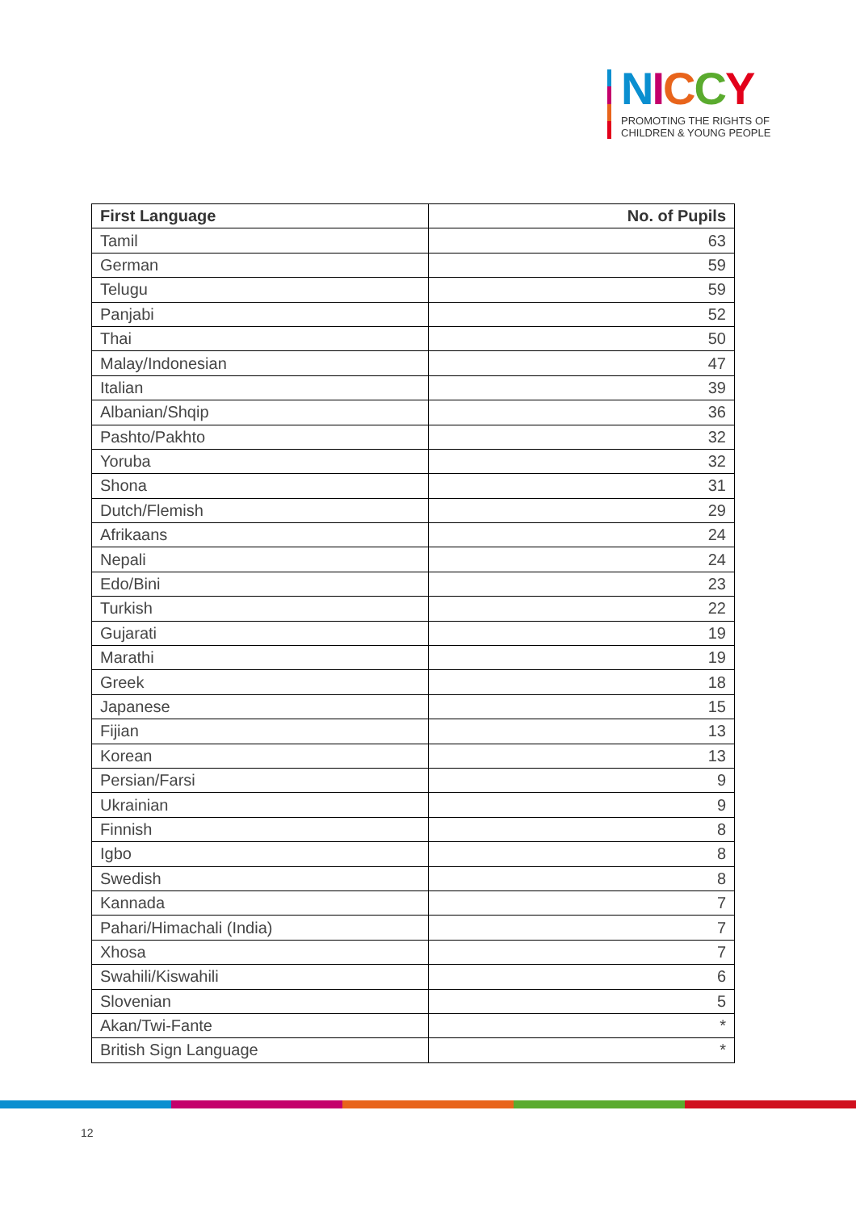NICCY
PROMOTING THE RIGHTS OF
CHILDREN & YOUNG PEOPLE
| First Language | No. of Pupils |
| --- | --- |
| Tamil | 63 |
| German | 59 |
| Telugu | 59 |
| Panjabi | 52 |
| Thai | 50 |
| Malay/Indonesian | 47 |
| Italian | 39 |
| Albanian/Shqip | 36 |
| Pashto/Pakhto | 32 |
| Yoruba | 32 |
| Shona | 31 |
| Dutch/Flemish | 29 |
| Afrikaans | 24 |
| Nepali | 24 |
| Edo/Bini | 23 |
| Turkish | 22 |
| Gujarati | 19 |
| Marathi | 19 |
| Greek | 18 |
| Japanese | 15 |
| Fijian | 13 |
| Korean | 13 |
| Persian/Farsi | 9 |
| Ukrainian | 9 |
| Finnish | 8 |
| Igbo | 8 |
| Swedish | 8 |
| Kannada | 7 |
| Pahari/Himachali (India) | 7 |
| Xhosa | 7 |
| Swahili/Kiswahili | 6 |
| Slovenian | 5 |
| Akan/Twi-Fante | * |
| British Sign Language | * |
12